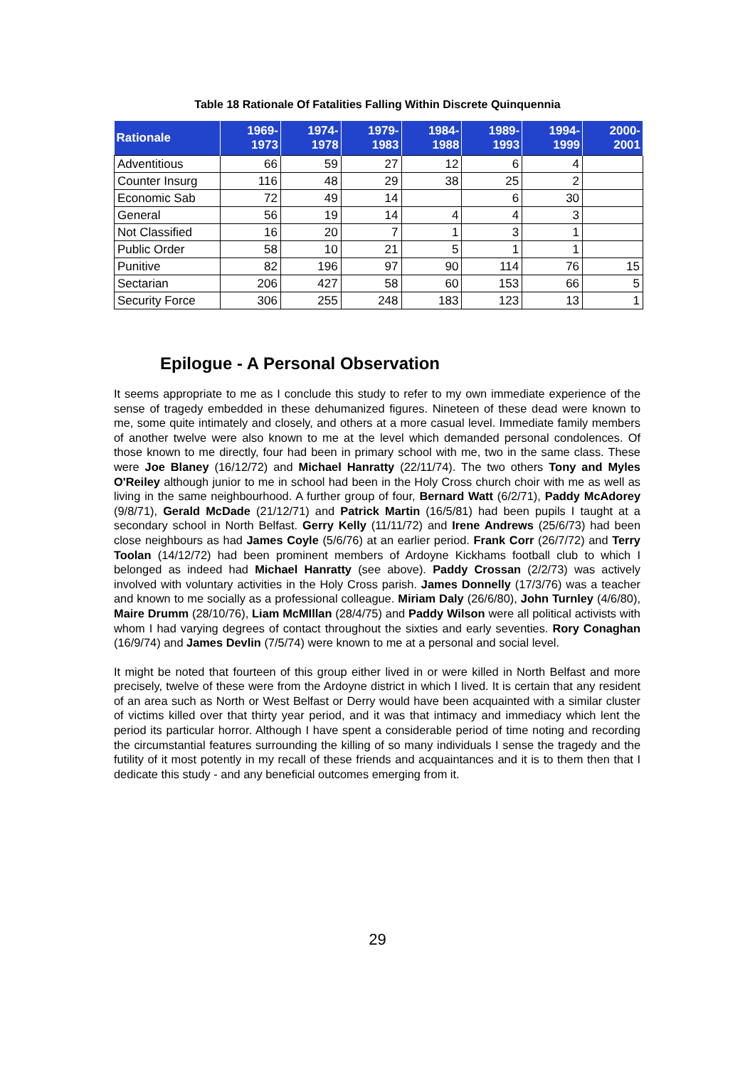Table 18 Rationale Of Fatalities Falling Within Discrete Quinquennia
| Rationale | 1969- 1973 | 1974- 1978 | 1979- 1983 | 1984- 1988 | 1989- 1993 | 1994- 1999 | 2000- 2001 |
| --- | --- | --- | --- | --- | --- | --- | --- |
| Adventitious | 66 | 59 | 27 | 12 | 6 | 4 | |
| Counter Insurg | 116 | 48 | 29 | 38 | 25 | 2 | |
| Economic Sab | 72 | 49 | 14 | | 6 | 30 | |
| General | 56 | 19 | 14 | 4 | 4 | 3 | |
| Not Classified | 16 | 20 | 7 | 1 | 3 | 1 | |
| Public Order | 58 | 10 | 21 | 5 | 1 | 1 | |
| Punitive | 82 | 196 | 97 | 90 | 114 | 76 | 15 |
| Sectarian | 206 | 427 | 58 | 60 | 153 | 66 | 5 |
| Security Force | 306 | 255 | 248 | 183 | 123 | 13 | 1 |
Epilogue - A Personal Observation
It seems appropriate to me as I conclude this study to refer to my own immediate experience of the sense of tragedy embedded in these dehumanized figures. Nineteen of these dead were known to me, some quite intimately and closely, and others at a more casual level. Immediate family members of another twelve were also known to me at the level which demanded personal condolences. Of those known to me directly, four had been in primary school with me, two in the same class. These were Joe Blaney (16/12/72) and Michael Hanratty (22/11/74). The two others Tony and Myles O'Reiley although junior to me in school had been in the Holy Cross church choir with me as well as living in the same neighbourhood. A further group of four, Bernard Watt (6/2/71), Paddy McAdorey (9/8/71), Gerald McDade (21/12/71) and Patrick Martin (16/5/81) had been pupils I taught at a secondary school in North Belfast. Gerry Kelly (11/11/72) and Irene Andrews (25/6/73) had been close neighbours as had James Coyle (5/6/76) at an earlier period. Frank Corr (26/7/72) and Terry Toolan (14/12/72) had been prominent members of Ardoyne Kickhams football club to which I belonged as indeed had Michael Hanratty (see above). Paddy Crossan (2/2/73) was actively involved with voluntary activities in the Holy Cross parish. James Donnelly (17/3/76) was a teacher and known to me socially as a professional colleague. Miriam Daly (26/6/80), John Turnley (4/6/80), Maire Drumm (28/10/76), Liam McMIllan (28/4/75) and Paddy Wilson were all political activists with whom I had varying degrees of contact throughout the sixties and early seventies. Rory Conaghan (16/9/74) and James Devlin (7/5/74) were known to me at a personal and social level.
It might be noted that fourteen of this group either lived in or were killed in North Belfast and more precisely, twelve of these were from the Ardoyne district in which I lived. It is certain that any resident of an area such as North or West Belfast or Derry would have been acquainted with a similar cluster of victims killed over that thirty year period, and it was that intimacy and immediacy which lent the period its particular horror. Although I have spent a considerable period of time noting and recording the circumstantial features surrounding the killing of so many individuals I sense the tragedy and the futility of it most potently in my recall of these friends and acquaintances and it is to them then that I dedicate this study - and any beneficial outcomes emerging from it.
29